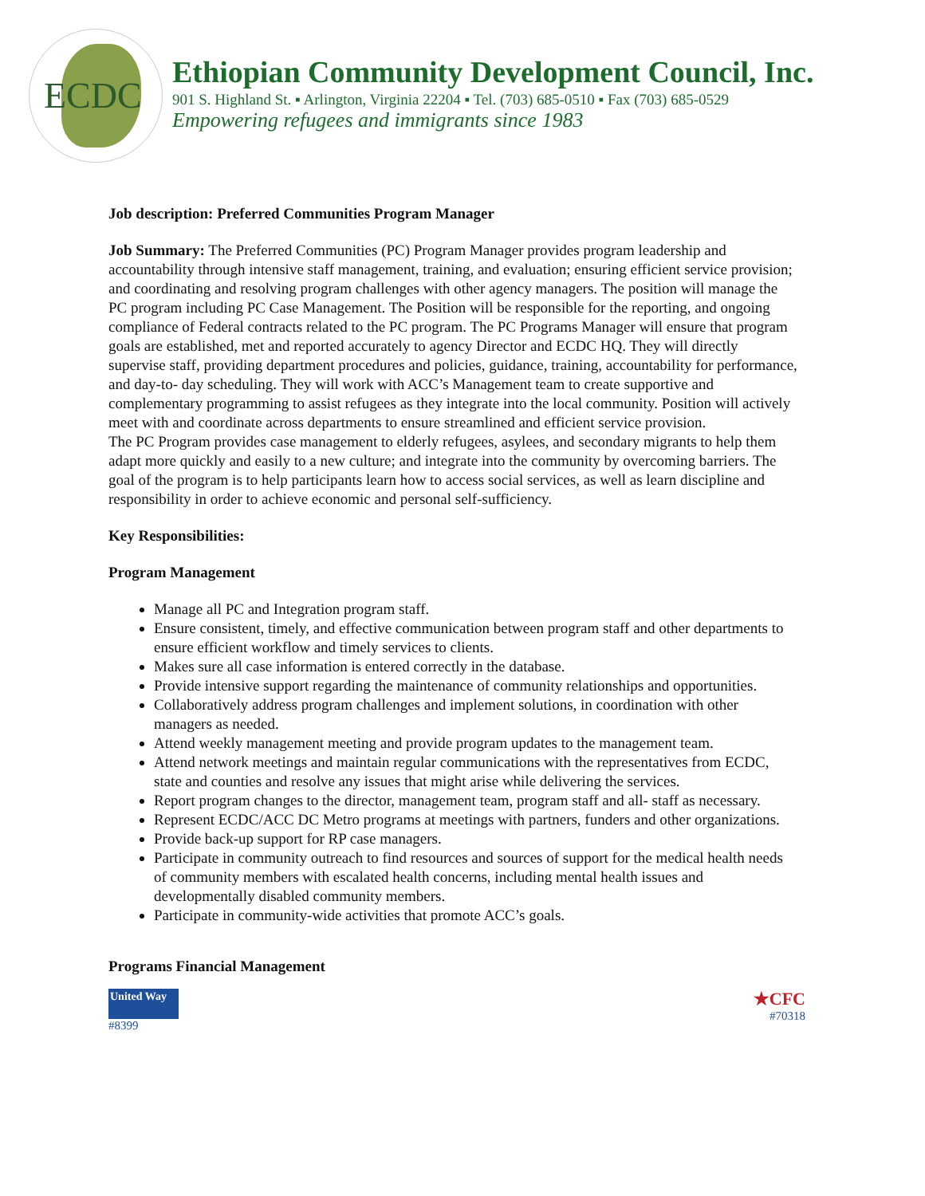ECDC
Ethiopian Community Development Council, Inc.
901 S. Highland St. ▪ Arlington, Virginia 22204 ▪ Tel. (703) 685-0510 ▪ Fax (703) 685-0529
Empowering refugees and immigrants since 1983
Job description: Preferred Communities Program Manager
Job Summary: The Preferred Communities (PC) Program Manager provides program leadership and accountability through intensive staff management, training, and evaluation; ensuring efficient service provision; and coordinating and resolving program challenges with other agency managers. The position will manage the PC program including PC Case Management. The Position will be responsible for the reporting, and ongoing compliance of Federal contracts related to the PC program. The PC Programs Manager will ensure that program goals are established, met and reported accurately to agency Director and ECDC HQ. They will directly supervise staff, providing department procedures and policies, guidance, training, accountability for performance, and day-to- day scheduling. They will work with ACC’s Management team to create supportive and complementary programming to assist refugees as they integrate into the local community. Position will actively meet with and coordinate across departments to ensure streamlined and efficient service provision.
The PC Program provides case management to elderly refugees, asylees, and secondary migrants to help them adapt more quickly and easily to a new culture; and integrate into the community by overcoming barriers. The goal of the program is to help participants learn how to access social services, as well as learn discipline and responsibility in order to achieve economic and personal self-sufficiency.
Key Responsibilities:
Program Management
Manage all PC and Integration program staff.
Ensure consistent, timely, and effective communication between program staff and other departments to ensure efficient workflow and timely services to clients.
Makes sure all case information is entered correctly in the database.
Provide intensive support regarding the maintenance of community relationships and opportunities.
Collaboratively address program challenges and implement solutions, in coordination with other managers as needed.
Attend weekly management meeting and provide program updates to the management team.
Attend network meetings and maintain regular communications with the representatives from ECDC, state and counties and resolve any issues that might arise while delivering the services.
Report program changes to the director, management team, program staff and all- staff as necessary.
Represent ECDC/ACC DC Metro programs at meetings with partners, funders and other organizations.
Provide back-up support for RP case managers.
Participate in community outreach to find resources and sources of support for the medical health needs of community members with escalated health concerns, including mental health issues and developmentally disabled community members.
Participate in community-wide activities that promote ACC’s goals.
Programs Financial Management
United Way
#8399
★CFC
#70318